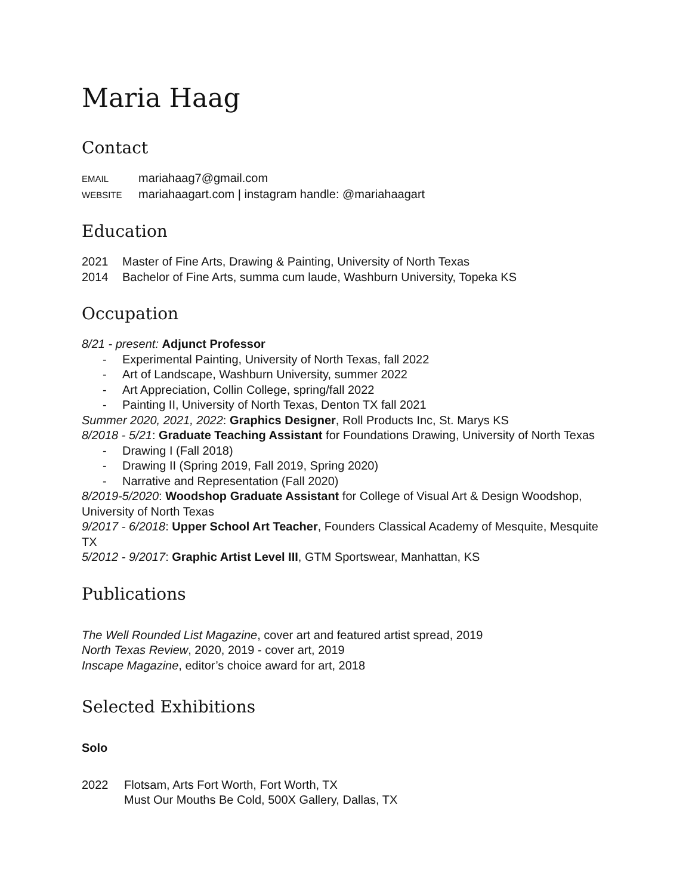Maria Haag
Contact
EMAIL mariahaag7@gmail.com
WEBSITE mariahaagart.com | instagram handle: @mariahaagart
Education
2021 Master of Fine Arts, Drawing & Painting, University of North Texas
2014 Bachelor of Fine Arts, summa cum laude, Washburn University, Topeka KS
Occupation
8/21 - present: Adjunct Professor
- Experimental Painting, University of North Texas, fall 2022
- Art of Landscape, Washburn University, summer 2022
- Art Appreciation, Collin College, spring/fall 2022
- Painting II, University of North Texas, Denton TX fall 2021
Summer 2020, 2021, 2022: Graphics Designer, Roll Products Inc, St. Marys KS
8/2018 - 5/21: Graduate Teaching Assistant for Foundations Drawing, University of North Texas
- Drawing I (Fall 2018)
- Drawing II (Spring 2019, Fall 2019, Spring 2020)
- Narrative and Representation (Fall 2020)
8/2019-5/2020: Woodshop Graduate Assistant for College of Visual Art & Design Woodshop, University of North Texas
9/2017 - 6/2018: Upper School Art Teacher, Founders Classical Academy of Mesquite, Mesquite TX
5/2012 - 9/2017: Graphic Artist Level III, GTM Sportswear, Manhattan, KS
Publications
The Well Rounded List Magazine, cover art and featured artist spread, 2019
North Texas Review, 2020, 2019 - cover art, 2019
Inscape Magazine, editor’s choice award for art, 2018
Selected Exhibitions
Solo
2022 Flotsam, Arts Fort Worth, Fort Worth, TX
Must Our Mouths Be Cold, 500X Gallery, Dallas, TX